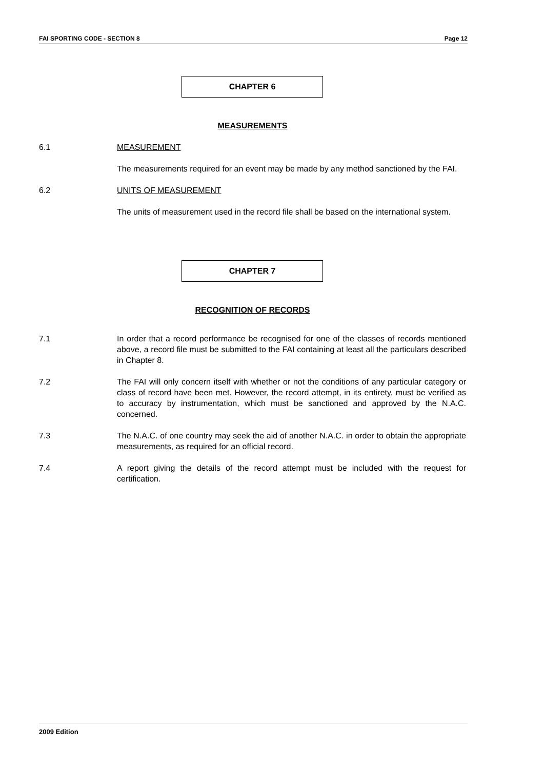FAI SPORTING CODE - SECTION 8 Page 12
CHAPTER 6
MEASUREMENTS
6.1 MEASUREMENT
The measurements required for an event may be made by any method sanctioned by the FAI.
6.2 UNITS OF MEASUREMENT
The units of measurement used in the record file shall be based on the international system.
CHAPTER 7
RECOGNITION OF RECORDS
7.1 In order that a record performance be recognised for one of the classes of records mentioned above, a record file must be submitted to the FAI containing at least all the particulars described in Chapter 8.
7.2 The FAI will only concern itself with whether or not the conditions of any particular category or class of record have been met. However, the record attempt, in its entirety, must be verified as to accuracy by instrumentation, which must be sanctioned and approved by the N.A.C. concerned.
7.3 The N.A.C. of one country may seek the aid of another N.A.C. in order to obtain the appropriate measurements, as required for an official record.
7.4 A report giving the details of the record attempt must be included with the request for certification.
2009 Edition